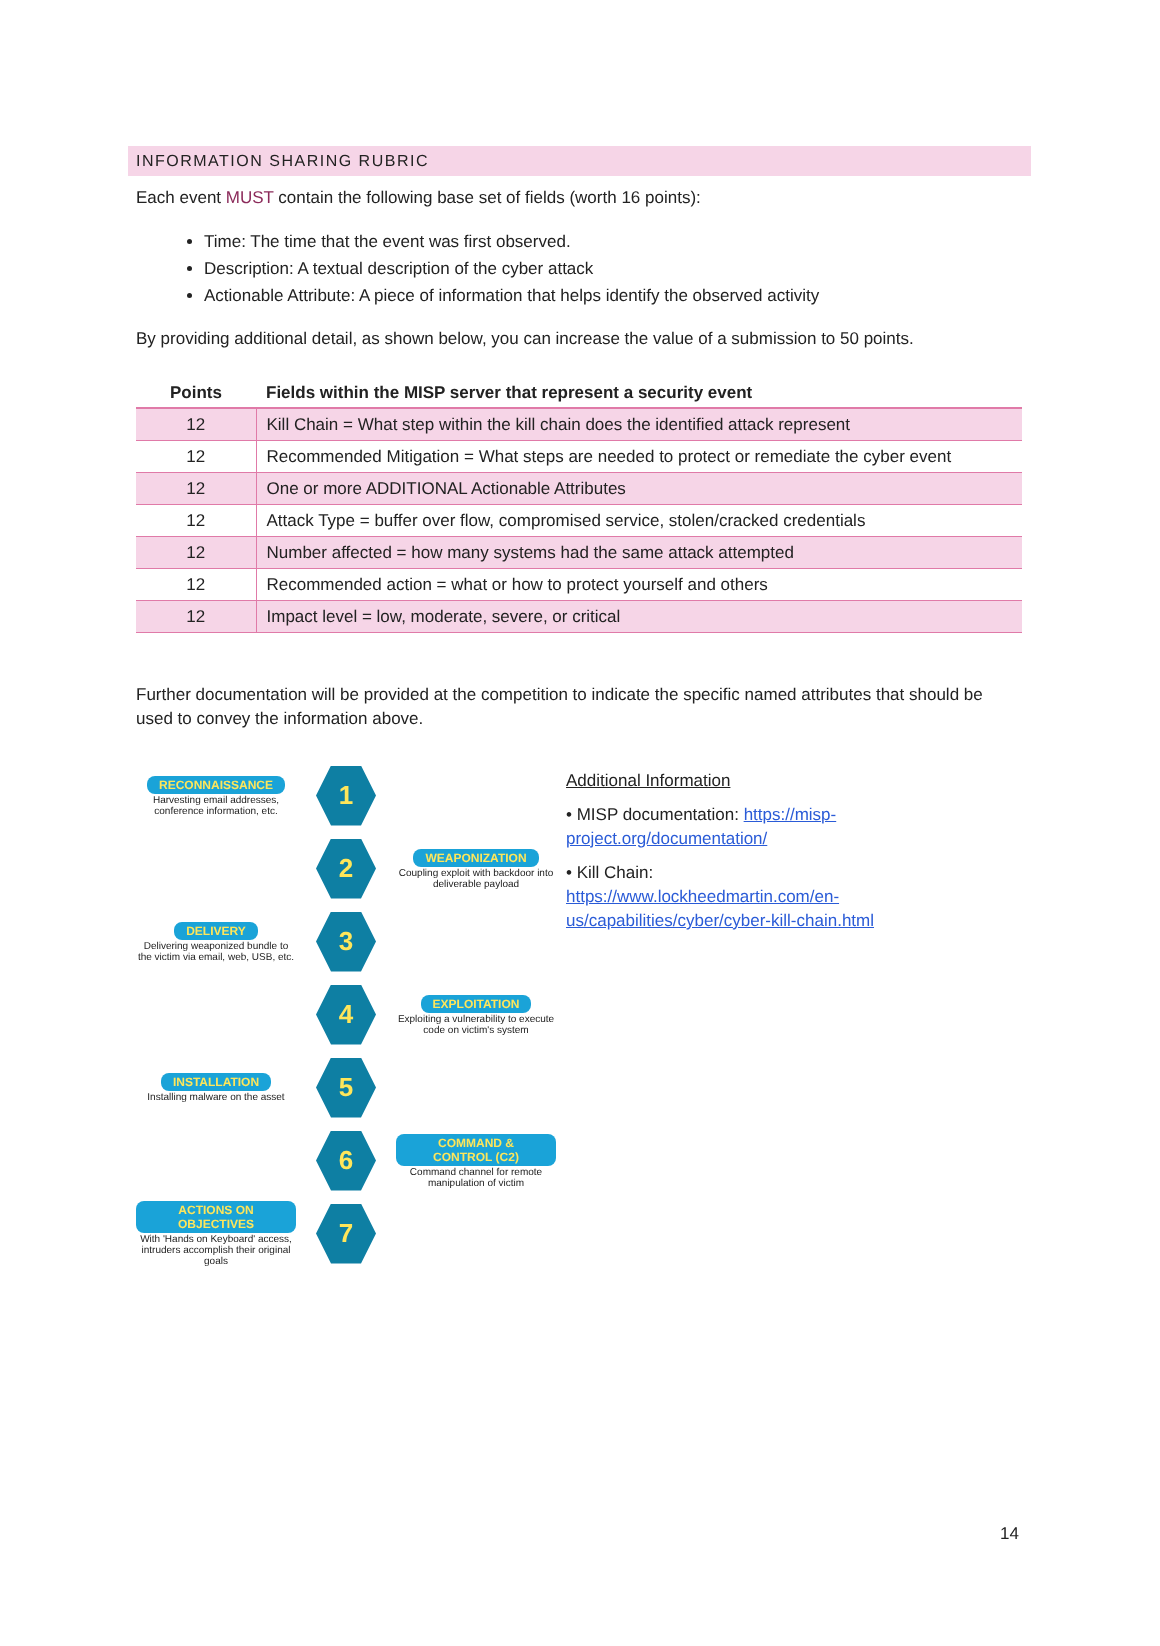INFORMATION SHARING RUBRIC
Each event MUST contain the following base set of fields (worth 16 points):
Time: The time that the event was first observed.
Description: A textual description of the cyber attack
Actionable Attribute: A piece of information that helps identify the observed activity
By providing additional detail, as shown below, you can increase the value of a submission to 50 points.
| Points | Fields within the MISP server that represent a security event |
| --- | --- |
| 12 | Kill Chain = What step within the kill chain does the identified attack represent |
| 12 | Recommended Mitigation = What steps are needed to protect or remediate the cyber event |
| 12 | One or more ADDITIONAL Actionable Attributes |
| 12 | Attack Type = buffer over flow, compromised service, stolen/cracked credentials |
| 12 | Number affected = how many systems had the same attack attempted |
| 12 | Recommended action = what or how to protect yourself and others |
| 12 | Impact level = low, moderate, severe, or critical |
Further documentation will be provided at the competition to indicate the specific named attributes that should be used to convey the information above.
RECONNAISSANCE
Harvesting email addresses, conference information, etc.
1
2
WEAPONIZATION
Coupling exploit with backdoor into deliverable payload
DELIVERY
Delivering weaponized bundle to the victim via email, web, USB, etc.
3
4
EXPLOITATION
Exploiting a vulnerability to execute code on victim's system
INSTALLATION
Installing malware on the asset
5
6
COMMAND & CONTROL (C2)
Command channel for remote manipulation of victim
ACTIONS ON OBJECTIVES
With 'Hands on Keyboard' access, intruders accomplish their original goals
7
Additional Information
• MISP documentation: https://misp-project.org/documentation/
• Kill Chain:
https://www.lockheedmartin.com/en-us/capabilities/cyber/cyber-kill-chain.html
14